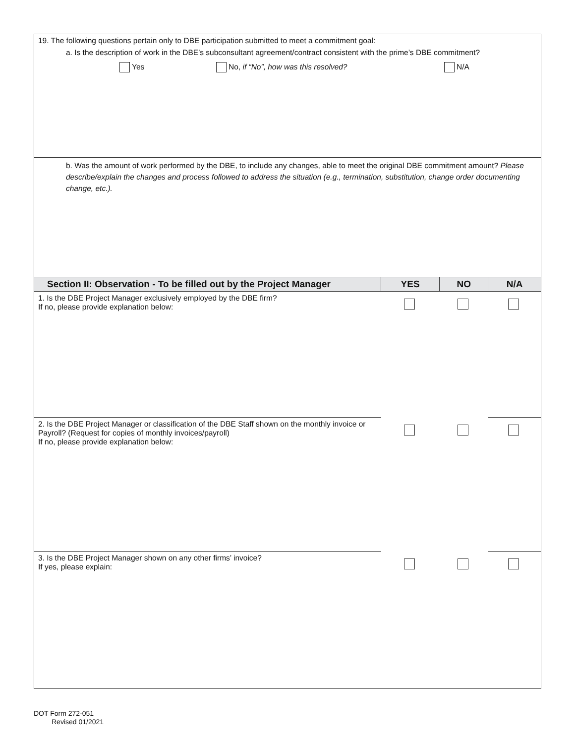| 19. The following questions pertain only to DBE participation submitted to meet a commitment goal: a. Is the description of work in the DBE’s subconsultant agreement/contract consistent with the prime’s DBE commitment? Yes No, if “No”, how was this resolved? N/A | | | |
| b. Was the amount of work performed by the DBE, to include any changes, able to meet the original DBE commitment amount? Please describe/explain the changes and process followed to address the situation (e.g., termination, substitution, change order documenting change, etc.). | | | |
| Section II: Observation - To be filled out by the Project Manager | YES | NO | N/A |
| 1. Is the DBE Project Manager exclusively employed by the DBE firm? If no, please provide explanation below: | | | |
| 2. Is the DBE Project Manager or classification of the DBE Staff shown on the monthly invoice or Payroll? (Request for copies of monthly invoices/payroll) If no, please provide explanation below: | | | |
| 3. Is the DBE Project Manager shown on any other firms’ invoice? If yes, please explain: | | | |
DOT Form 272-051
Revised 01/2021